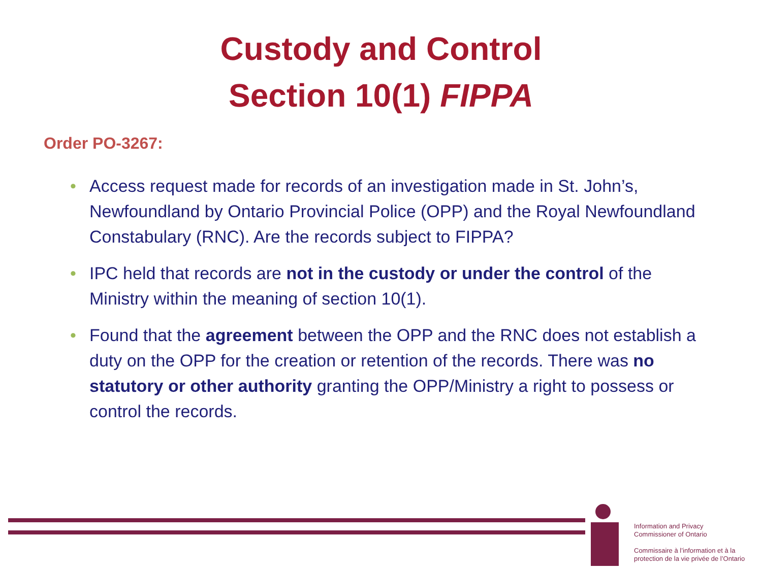Custody and Control
Section 10(1) FIPPA
Order PO-3267:
• Access request made for records of an investigation made in St. John’s, Newfoundland by Ontario Provincial Police (OPP) and the Royal Newfoundland Constabulary (RNC). Are the records subject to FIPPA?
• IPC held that records are not in the custody or under the control of the Ministry within the meaning of section 10(1).
• Found that the agreement between the OPP and the RNC does not establish a duty on the OPP for the creation or retention of the records. There was no statutory or other authority granting the OPP/Ministry a right to possess or control the records.
Information and Privacy
Commissioner of Ontario
Commissaire à l’information et à la
protection de la vie privée de l’Ontario